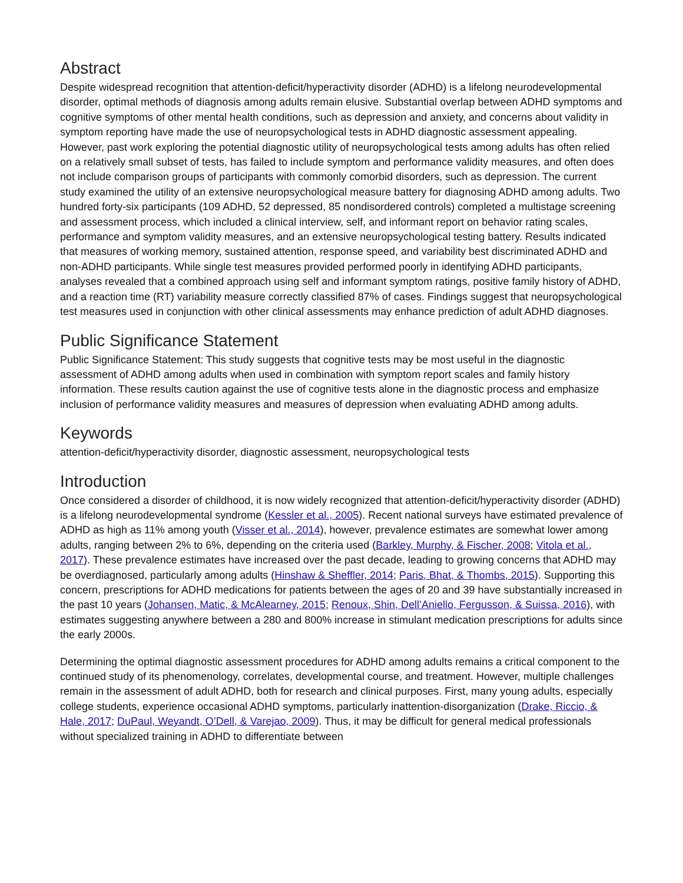Abstract
Despite widespread recognition that attention-deficit/hyperactivity disorder (ADHD) is a lifelong neurodevelopmental disorder, optimal methods of diagnosis among adults remain elusive. Substantial overlap between ADHD symptoms and cognitive symptoms of other mental health conditions, such as depression and anxiety, and concerns about validity in symptom reporting have made the use of neuropsychological tests in ADHD diagnostic assessment appealing. However, past work exploring the potential diagnostic utility of neuropsychological tests among adults has often relied on a relatively small subset of tests, has failed to include symptom and performance validity measures, and often does not include comparison groups of participants with commonly comorbid disorders, such as depression. The current study examined the utility of an extensive neuropsychological measure battery for diagnosing ADHD among adults. Two hundred forty-six participants (109 ADHD, 52 depressed, 85 nondisordered controls) completed a multistage screening and assessment process, which included a clinical interview, self, and informant report on behavior rating scales, performance and symptom validity measures, and an extensive neuropsychological testing battery. Results indicated that measures of working memory, sustained attention, response speed, and variability best discriminated ADHD and non-ADHD participants. While single test measures provided performed poorly in identifying ADHD participants, analyses revealed that a combined approach using self and informant symptom ratings, positive family history of ADHD, and a reaction time (RT) variability measure correctly classified 87% of cases. Findings suggest that neuropsychological test measures used in conjunction with other clinical assessments may enhance prediction of adult ADHD diagnoses.
Public Significance Statement
Public Significance Statement: This study suggests that cognitive tests may be most useful in the diagnostic assessment of ADHD among adults when used in combination with symptom report scales and family history information. These results caution against the use of cognitive tests alone in the diagnostic process and emphasize inclusion of performance validity measures and measures of depression when evaluating ADHD among adults.
Keywords
attention-deficit/hyperactivity disorder, diagnostic assessment, neuropsychological tests
Introduction
Once considered a disorder of childhood, it is now widely recognized that attention-deficit/hyperactivity disorder (ADHD) is a lifelong neurodevelopmental syndrome (Kessler et al., 2005). Recent national surveys have estimated prevalence of ADHD as high as 11% among youth (Visser et al., 2014), however, prevalence estimates are somewhat lower among adults, ranging between 2% to 6%, depending on the criteria used (Barkley, Murphy, & Fischer, 2008; Vitola et al., 2017). These prevalence estimates have increased over the past decade, leading to growing concerns that ADHD may be overdiagnosed, particularly among adults (Hinshaw & Sheffler, 2014; Paris, Bhat, & Thombs, 2015). Supporting this concern, prescriptions for ADHD medications for patients between the ages of 20 and 39 have substantially increased in the past 10 years (Johansen, Matic, & McAlearney, 2015; Renoux, Shin, Dell’Aniello, Fergusson, & Suissa, 2016), with estimates suggesting anywhere between a 280 and 800% increase in stimulant medication prescriptions for adults since the early 2000s.
Determining the optimal diagnostic assessment procedures for ADHD among adults remains a critical component to the continued study of its phenomenology, correlates, developmental course, and treatment. However, multiple challenges remain in the assessment of adult ADHD, both for research and clinical purposes. First, many young adults, especially college students, experience occasional ADHD symptoms, particularly inattention-disorganization (Drake, Riccio, & Hale, 2017; DuPaul, Weyandt, O’Dell, & Varejao, 2009). Thus, it may be difficult for general medical professionals without specialized training in ADHD to differentiate between